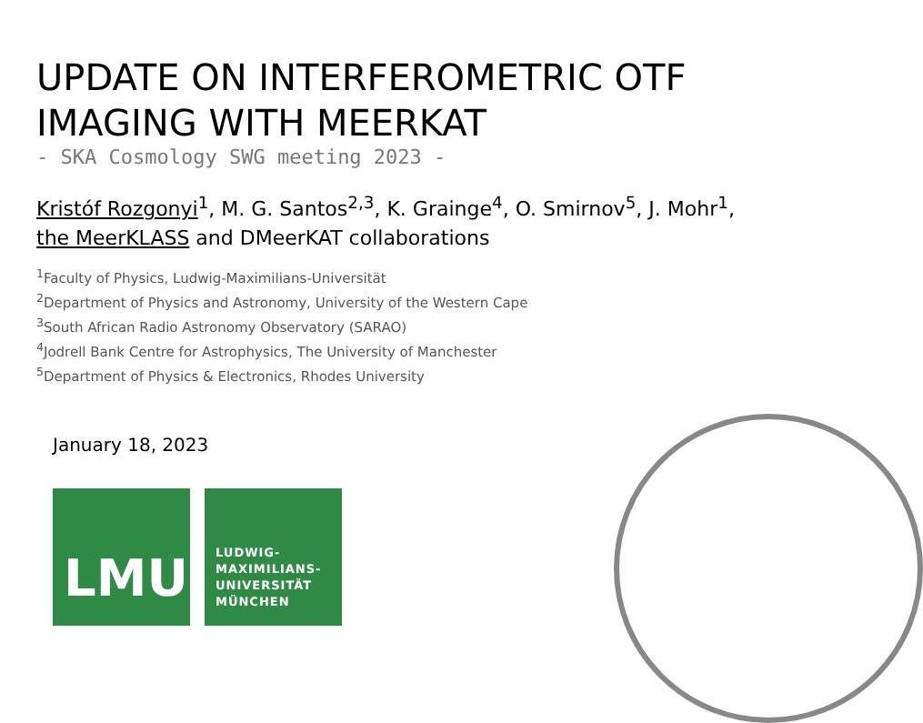UPDATE ON INTERFEROMETRIC OTF
IMAGING WITH MEERKAT
- SKA Cosmology SWG meeting 2023 -
Kristóf Rozgonyi<sup>1</sup>, M. G. Santos<sup>2,3</sup>, K. Grainge<sup>4</sup>, O. Smirnov<sup>5</sup>, J. Mohr<sup>1</sup>,
the MeerKLASS and DMeerKAT collaborations
<sup>1</sup> Faculty of Physics, Ludwig-Maximilians-Universität
<sup>2</sup> Department of Physics and Astronomy, University of the Western Cape
<sup>3</sup> South African Radio Astronomy Observatory (SARAO)
<sup>4</sup> Jodrell Bank Centre for Astrophysics, The University of Manchester
<sup>5</sup> Department of Physics & Electronics, Rhodes University
January 18, 2023
LMU
LUDWIG-
MAXIMILIANS-
UNIVERSITÄT
MÜNCHEN